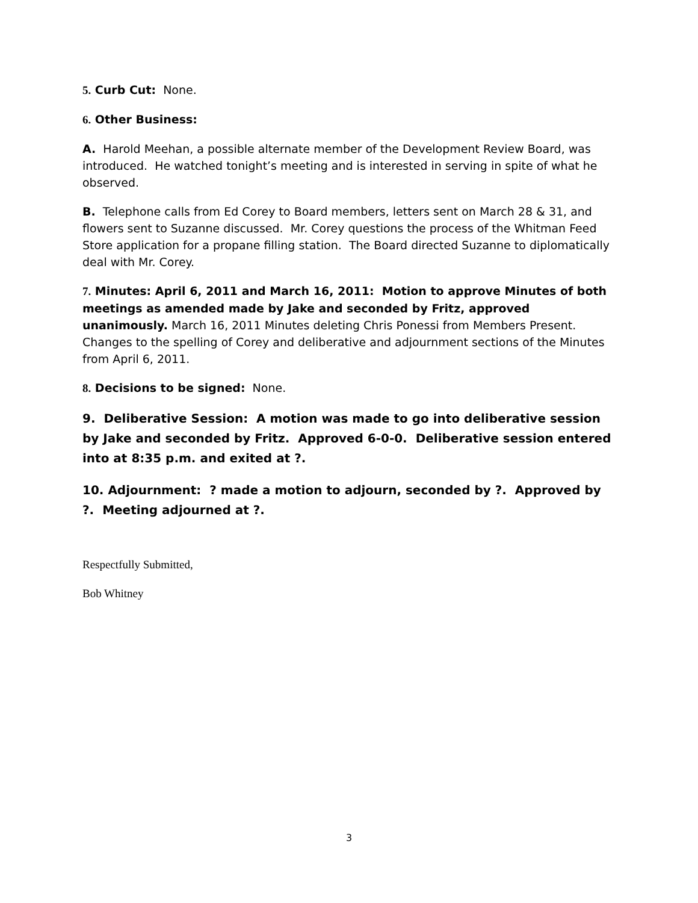5. Curb Cut: None.
6. Other Business:
A. Harold Meehan, a possible alternate member of the Development Review Board, was introduced. He watched tonight’s meeting and is interested in serving in spite of what he observed.
B. Telephone calls from Ed Corey to Board members, letters sent on March 28 & 31, and flowers sent to Suzanne discussed. Mr. Corey questions the process of the Whitman Feed Store application for a propane filling station. The Board directed Suzanne to diplomatically deal with Mr. Corey.
7. Minutes: April 6, 2011 and March 16, 2011: Motion to approve Minutes of both meetings as amended made by Jake and seconded by Fritz, approved unanimously. March 16, 2011 Minutes deleting Chris Ponessi from Members Present. Changes to the spelling of Corey and deliberative and adjournment sections of the Minutes from April 6, 2011.
8. Decisions to be signed: None.
9. Deliberative Session: A motion was made to go into deliberative session by Jake and seconded by Fritz. Approved 6-0-0. Deliberative session entered into at 8:35 p.m. and exited at ?.
10. Adjournment: ? made a motion to adjourn, seconded by ?. Approved by ?. Meeting adjourned at ?.
Respectfully Submitted,
Bob Whitney
3